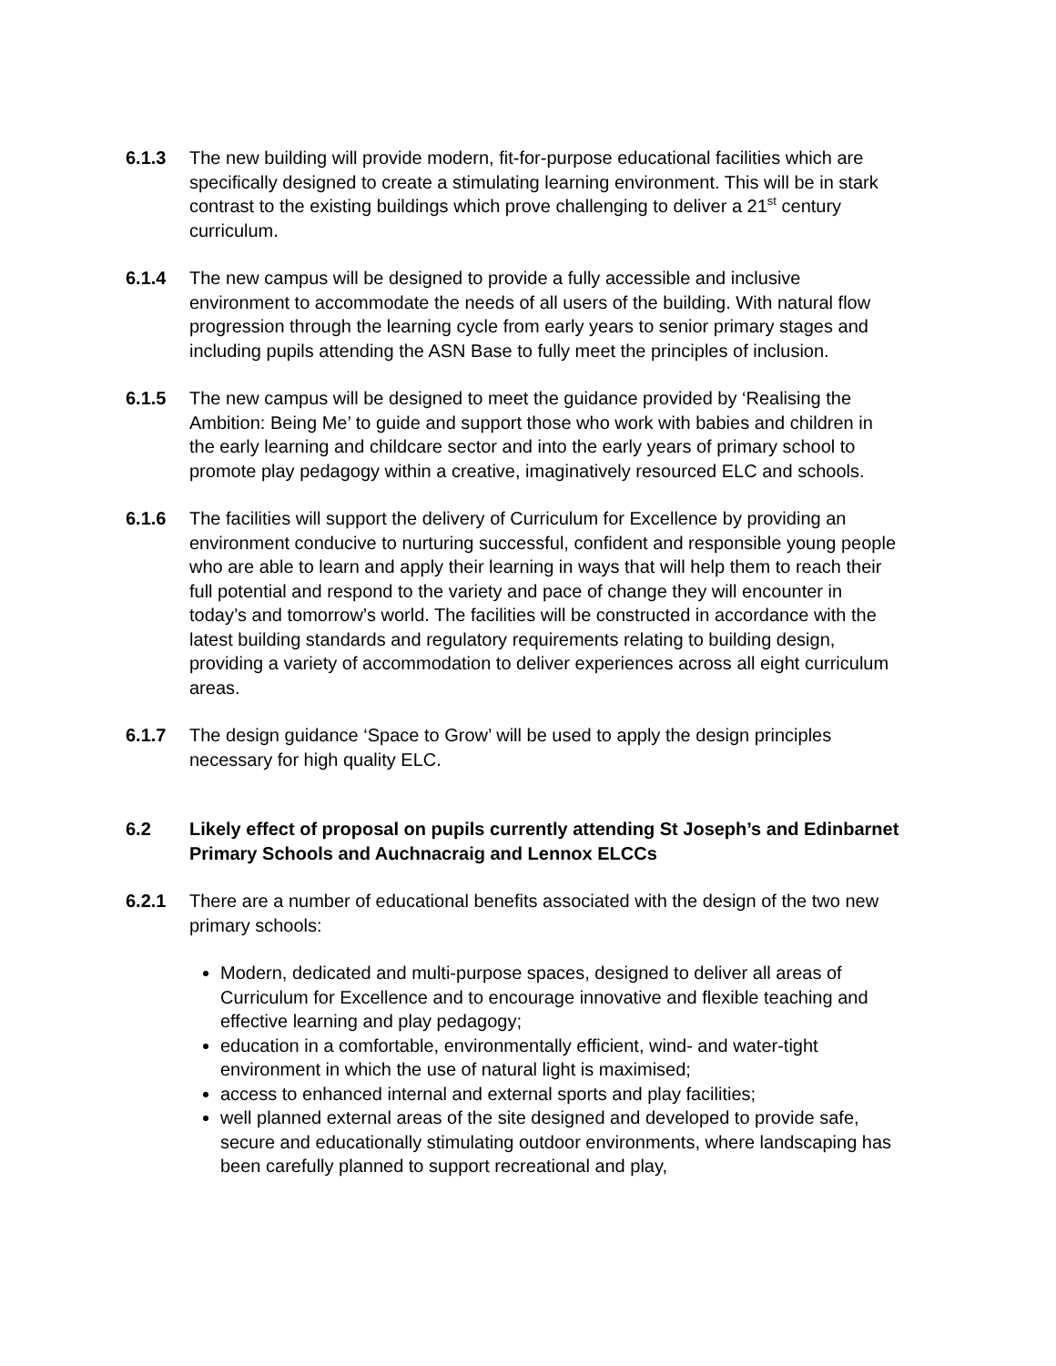6.1.3 The new building will provide modern, fit-for-purpose educational facilities which are specifically designed to create a stimulating learning environment. This will be in stark contrast to the existing buildings which prove challenging to deliver a 21<sup>st</sup> century curriculum.
6.1.4 The new campus will be designed to provide a fully accessible and inclusive environment to accommodate the needs of all users of the building. With natural flow progression through the learning cycle from early years to senior primary stages and including pupils attending the ASN Base to fully meet the principles of inclusion.
6.1.5 The new campus will be designed to meet the guidance provided by ‘Realising the Ambition: Being Me’ to guide and support those who work with babies and children in the early learning and childcare sector and into the early years of primary school to promote play pedagogy within a creative, imaginatively resourced ELC and schools.
6.1.6 The facilities will support the delivery of Curriculum for Excellence by providing an environment conducive to nurturing successful, confident and responsible young people who are able to learn and apply their learning in ways that will help them to reach their full potential and respond to the variety and pace of change they will encounter in today’s and tomorrow’s world. The facilities will be constructed in accordance with the latest building standards and regulatory requirements relating to building design, providing a variety of accommodation to deliver experiences across all eight curriculum areas.
6.1.7 The design guidance ‘Space to Grow’ will be used to apply the design principles necessary for high quality ELC.
6.2 Likely effect of proposal on pupils currently attending St Joseph’s and Edinbarnet Primary Schools and Auchnacraig and Lennox ELCCs
6.2.1 There are a number of educational benefits associated with the design of the two new primary schools:
Modern, dedicated and multi-purpose spaces, designed to deliver all areas of Curriculum for Excellence and to encourage innovative and flexible teaching and effective learning and play pedagogy;
education in a comfortable, environmentally efficient, wind- and water-tight environment in which the use of natural light is maximised;
access to enhanced internal and external sports and play facilities;
well planned external areas of the site designed and developed to provide safe, secure and educationally stimulating outdoor environments, where landscaping has been carefully planned to support recreational and play,